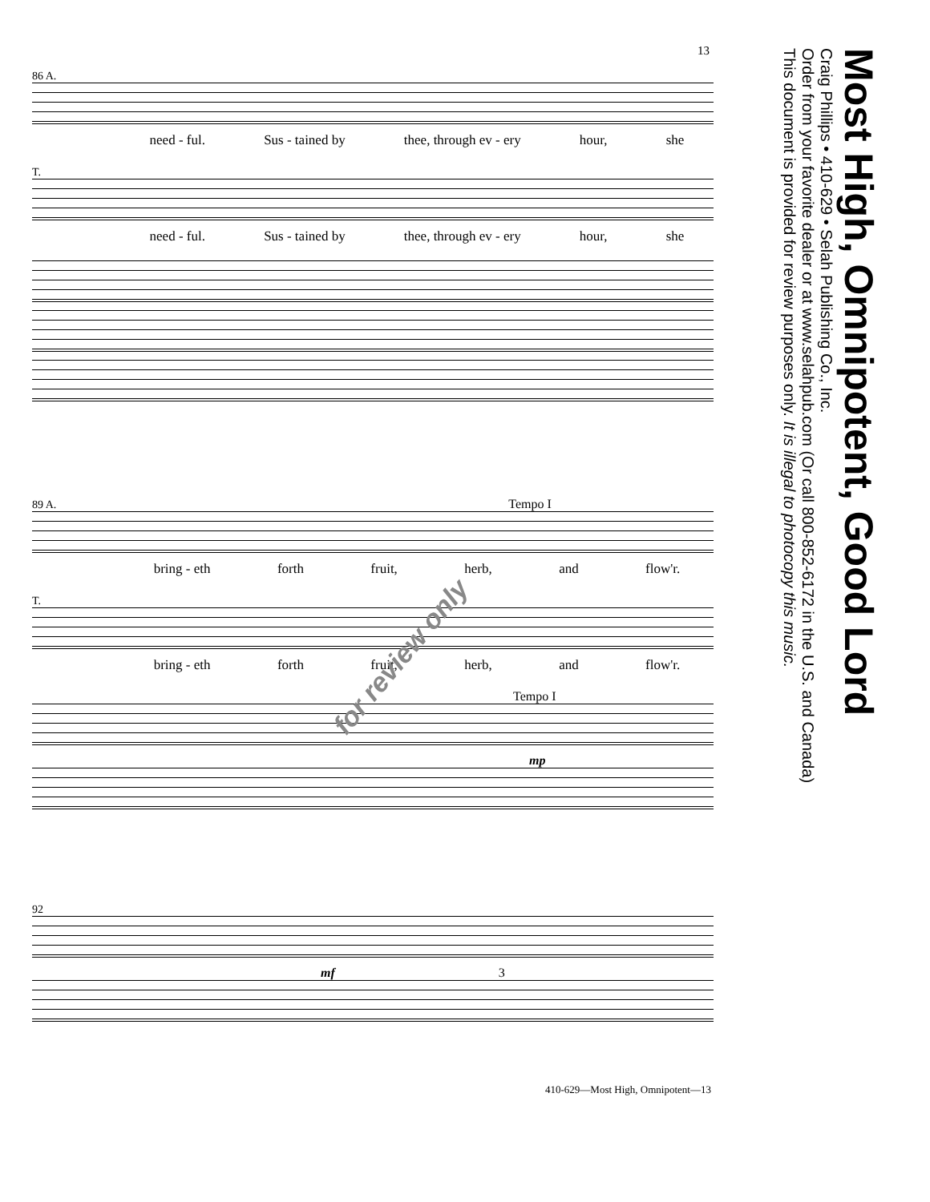13
Most High, Omnipotent, Good Lord
Craig Phillips • 410-629 • Selah Publishing Co., Inc.
Order from your favorite dealer or at www.selahpub.com (Or call 800-852-6172 in the U.S. and Canada)
This document is provided for review purposes only. It is illegal to photocopy this music.
86 A.
need - ful. Sus - tained by thee, through ev - ery hour, she
T.
need - ful. Sus - tained by thee, through ev - ery hour, she
89 A. Tempo I
bring - eth forth fruit, herb, and flow'r.
T.
bring - eth forth fruit, herb, and flow'r.
Tempo I
mp
for review only
92
mf 3
410-629—Most High, Omnipotent—13